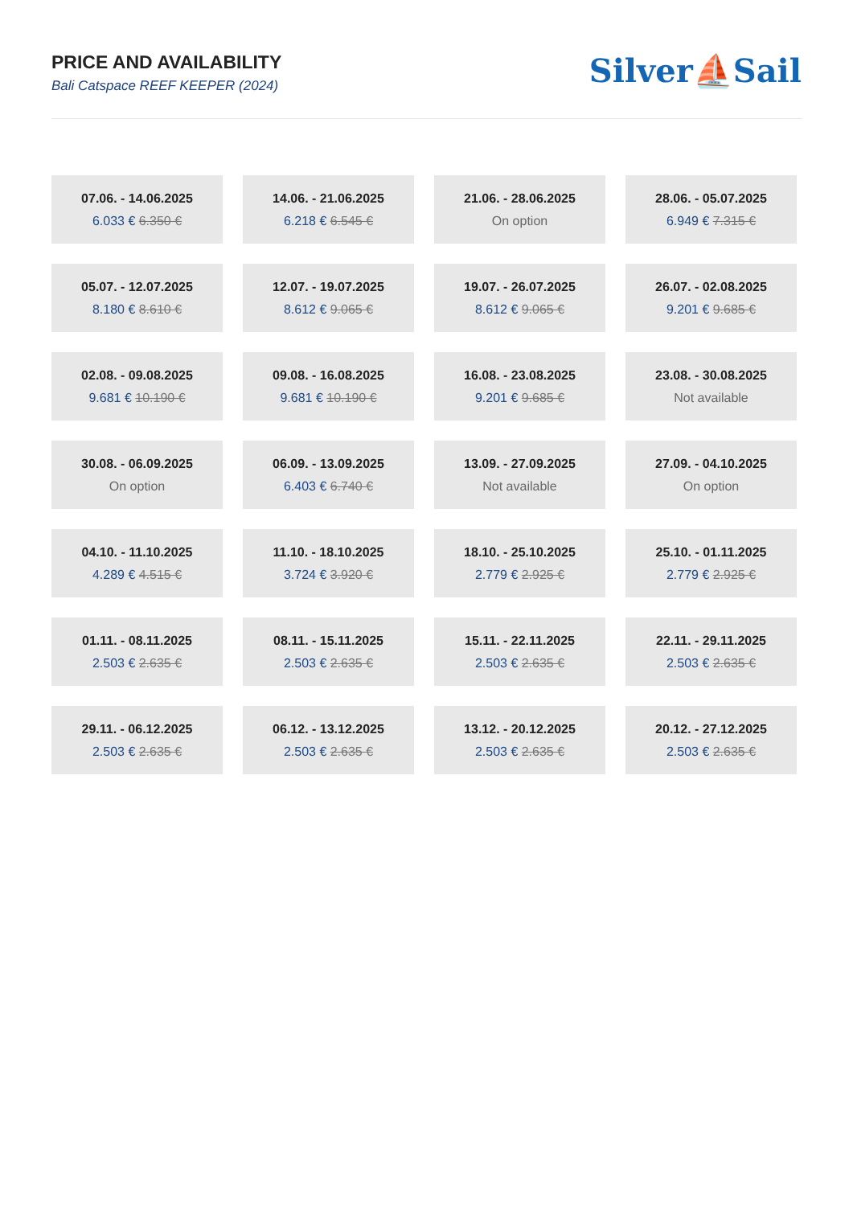PRICE AND AVAILABILITY
Bali Catspace REEF KEEPER (2024)
Silver⛵Sail
| 07.06. - 14.06.2025 6.033 € 6.350 € | 14.06. - 21.06.2025 6.218 € 6.545 € | 21.06. - 28.06.2025 On option | 28.06. - 05.07.2025 6.949 € 7.315 € |
| 05.07. - 12.07.2025 8.180 € 8.610 € | 12.07. - 19.07.2025 8.612 € 9.065 € | 19.07. - 26.07.2025 8.612 € 9.065 € | 26.07. - 02.08.2025 9.201 € 9.685 € |
| 02.08. - 09.08.2025 9.681 € 10.190 € | 09.08. - 16.08.2025 9.681 € 10.190 € | 16.08. - 23.08.2025 9.201 € 9.685 € | 23.08. - 30.08.2025 Not available |
| 30.08. - 06.09.2025 On option | 06.09. - 13.09.2025 6.403 € 6.740 € | 13.09. - 27.09.2025 Not available | 27.09. - 04.10.2025 On option |
| 04.10. - 11.10.2025 4.289 € 4.515 € | 11.10. - 18.10.2025 3.724 € 3.920 € | 18.10. - 25.10.2025 2.779 € 2.925 € | 25.10. - 01.11.2025 2.779 € 2.925 € |
| 01.11. - 08.11.2025 2.503 € 2.635 € | 08.11. - 15.11.2025 2.503 € 2.635 € | 15.11. - 22.11.2025 2.503 € 2.635 € | 22.11. - 29.11.2025 2.503 € 2.635 € |
| 29.11. - 06.12.2025 2.503 € 2.635 € | 06.12. - 13.12.2025 2.503 € 2.635 € | 13.12. - 20.12.2025 2.503 € 2.635 € | 20.12. - 27.12.2025 2.503 € 2.635 € |